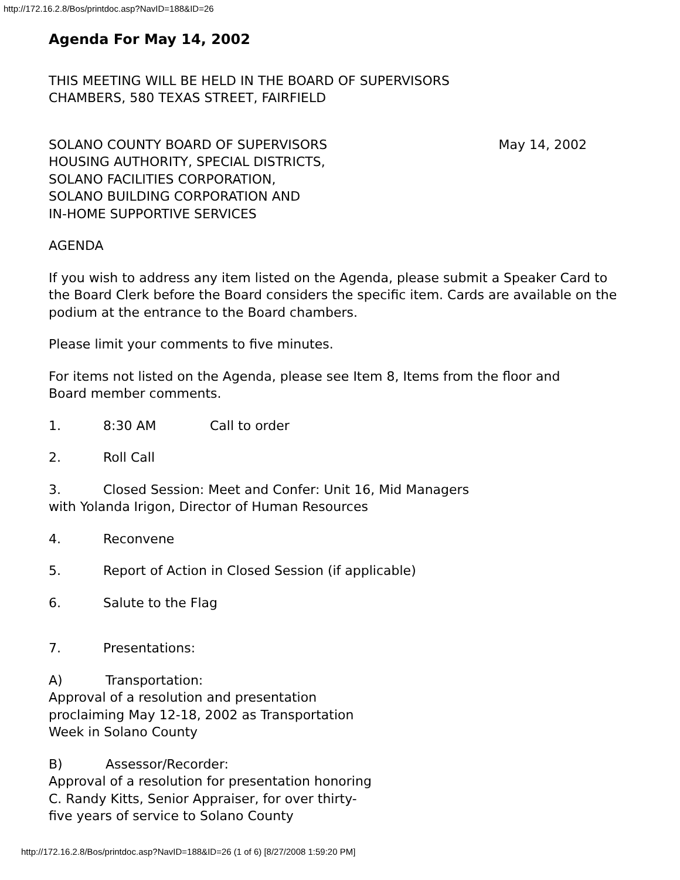http://172.16.2.8/Bos/printdoc.asp?NavID=188&ID=26
Agenda For May 14, 2002
THIS MEETING WILL BE HELD IN THE BOARD OF SUPERVISORS
CHAMBERS, 580 TEXAS STREET, FAIRFIELD
SOLANO COUNTY BOARD OF SUPERVISORS May 14, 2002
HOUSING AUTHORITY, SPECIAL DISTRICTS,
SOLANO FACILITIES CORPORATION,
SOLANO BUILDING CORPORATION AND
IN-HOME SUPPORTIVE SERVICES
AGENDA
If you wish to address any item listed on the Agenda, please submit a Speaker Card to the Board Clerk before the Board considers the specific item. Cards are available on the podium at the entrance to the Board chambers.
Please limit your comments to five minutes.
For items not listed on the Agenda, please see Item 8, Items from the floor and
Board member comments.
1. 8:30 AM Call to order
2. Roll Call
3. Closed Session: Meet and Confer: Unit 16, Mid Managers
with Yolanda Irigon, Director of Human Resources
4. Reconvene
5. Report of Action in Closed Session (if applicable)
6. Salute to the Flag
7. Presentations:
A) Transportation:
Approval of a resolution and presentation
proclaiming May 12-18, 2002 as Transportation
Week in Solano County
B) Assessor/Recorder:
Approval of a resolution for presentation honoring
C. Randy Kitts, Senior Appraiser, for over thirty-
five years of service to Solano County
http://172.16.2.8/Bos/printdoc.asp?NavID=188&ID=26 (1 of 6) [8/27/2008 1:59:20 PM]